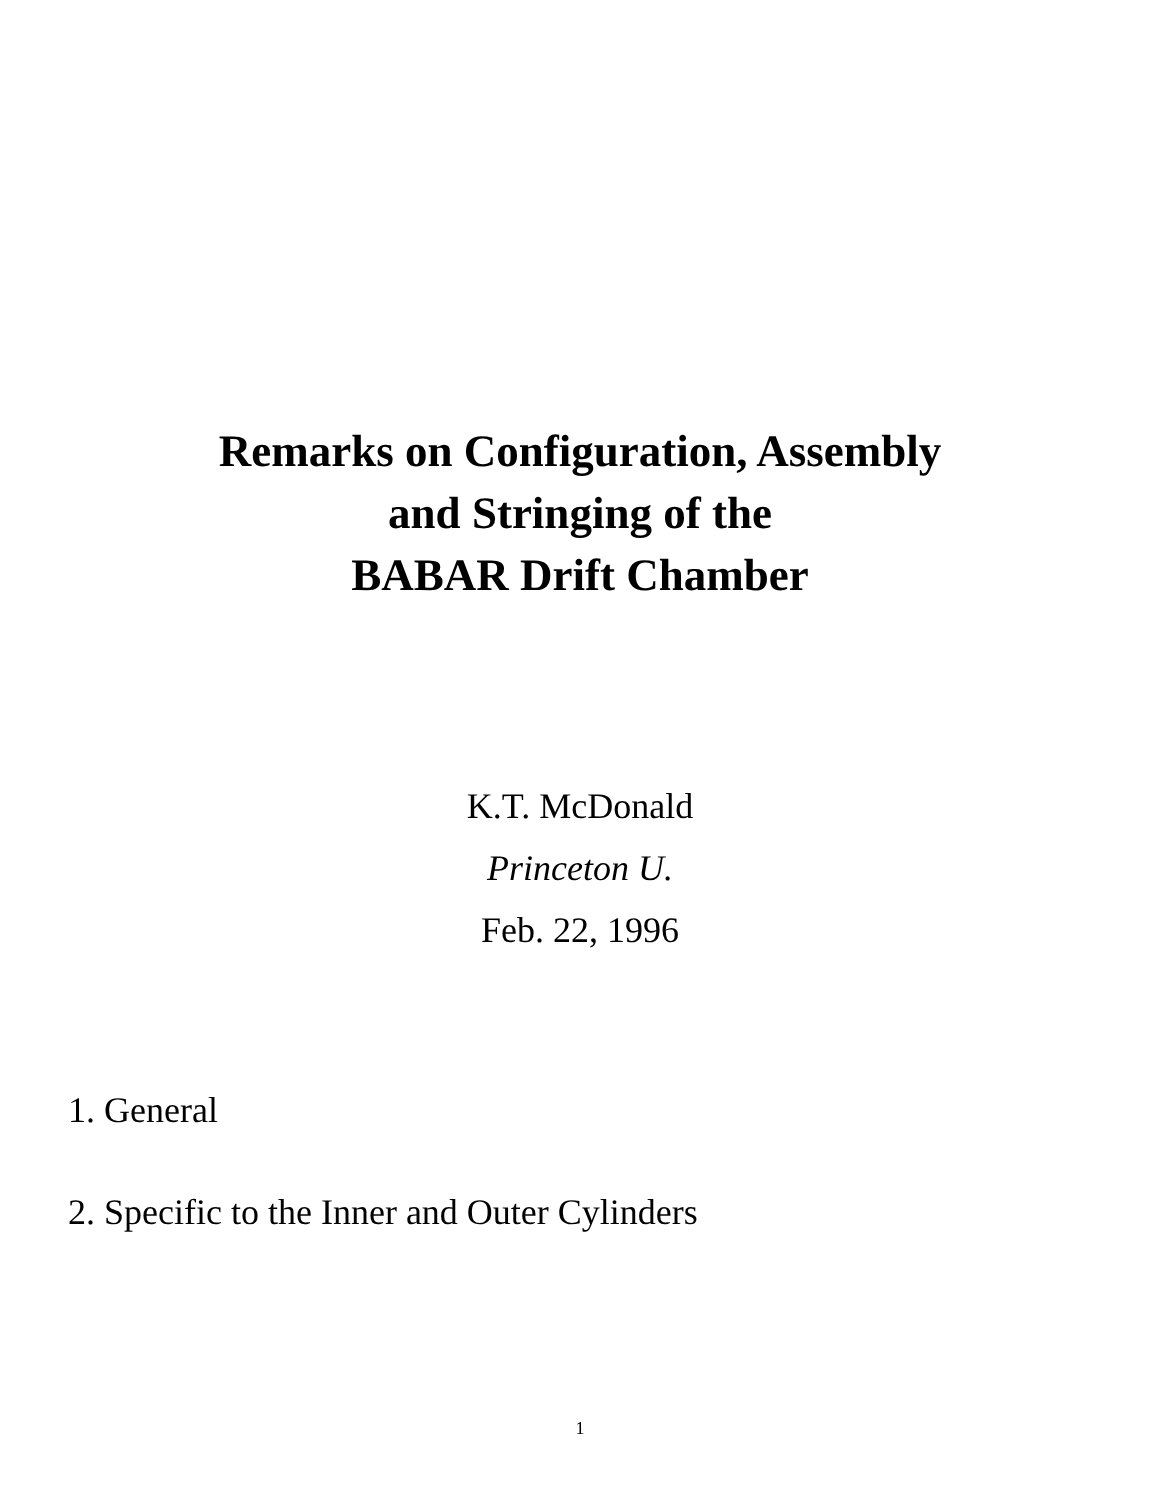Remarks on Configuration, Assembly
and Stringing of the
BABAR Drift Chamber
K.T. McDonald
Princeton U.
Feb. 22, 1996
1. General
2. Specific to the Inner and Outer Cylinders
1